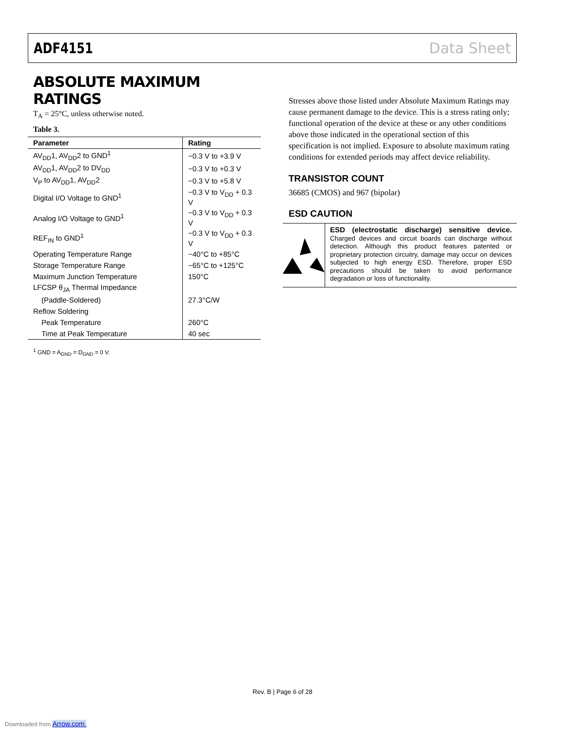ADF4151 Data Sheet
ABSOLUTE MAXIMUM RATINGS
T<sub>A</sub> = 25°C, unless otherwise noted.
Table 3.
| Parameter | Rating |
| --- | --- |
| AV<sub>DD</sub>1, AV<sub>DD</sub>2 to GND<sup>1</sup> | −0.3 V to +3.9 V |
| AV<sub>DD</sub>1, AV<sub>DD</sub>2 to DV<sub>DD</sub> | −0.3 V to +0.3 V |
| V<sub>P</sub> to AV<sub>DD</sub>1, AV<sub>DD</sub>2 | −0.3 V to +5.8 V |
| Digital I/O Voltage to GND<sup>1</sup> | −0.3 V to V<sub>DD</sub> + 0.3 V |
| Analog I/O Voltage to GND<sup>1</sup> | −0.3 V to V<sub>DD</sub> + 0.3 V |
| REF<sub>IN</sub> to GND<sup>1</sup> | −0.3 V to V<sub>DD</sub> + 0.3 V |
| Operating Temperature Range | −40°C to +85°C |
| Storage Temperature Range | −65°C to +125°C |
| Maximum Junction Temperature | 150°C |
| LFCSP θ<sub>JA</sub> Thermal Impedance | |
| (Paddle-Soldered) | 27.3°C/W |
| Reflow Soldering | |
| Peak Temperature | 260°C |
| Time at Peak Temperature | 40 sec |
<sup>1</sup> GND = A<sub>GND</sub> = D<sub>GND</sub> = 0 V.
Stresses above those listed under Absolute Maximum Ratings may cause permanent damage to the device. This is a stress rating only; functional operation of the device at these or any other conditions above those indicated in the operational section of this specification is not implied. Exposure to absolute maximum rating conditions for extended periods may affect device reliability.
TRANSISTOR COUNT
36685 (CMOS) and 967 (bipolar)
ESD CAUTION
ESD (electrostatic discharge) sensitive device. Charged devices and circuit boards can discharge without detection. Although this product features patented or proprietary protection circuitry, damage may occur on devices subjected to high energy ESD. Therefore, proper ESD precautions should be taken to avoid performance degradation or loss of functionality.
Rev. B | Page 6 of 28
Downloaded from Arrow.com.